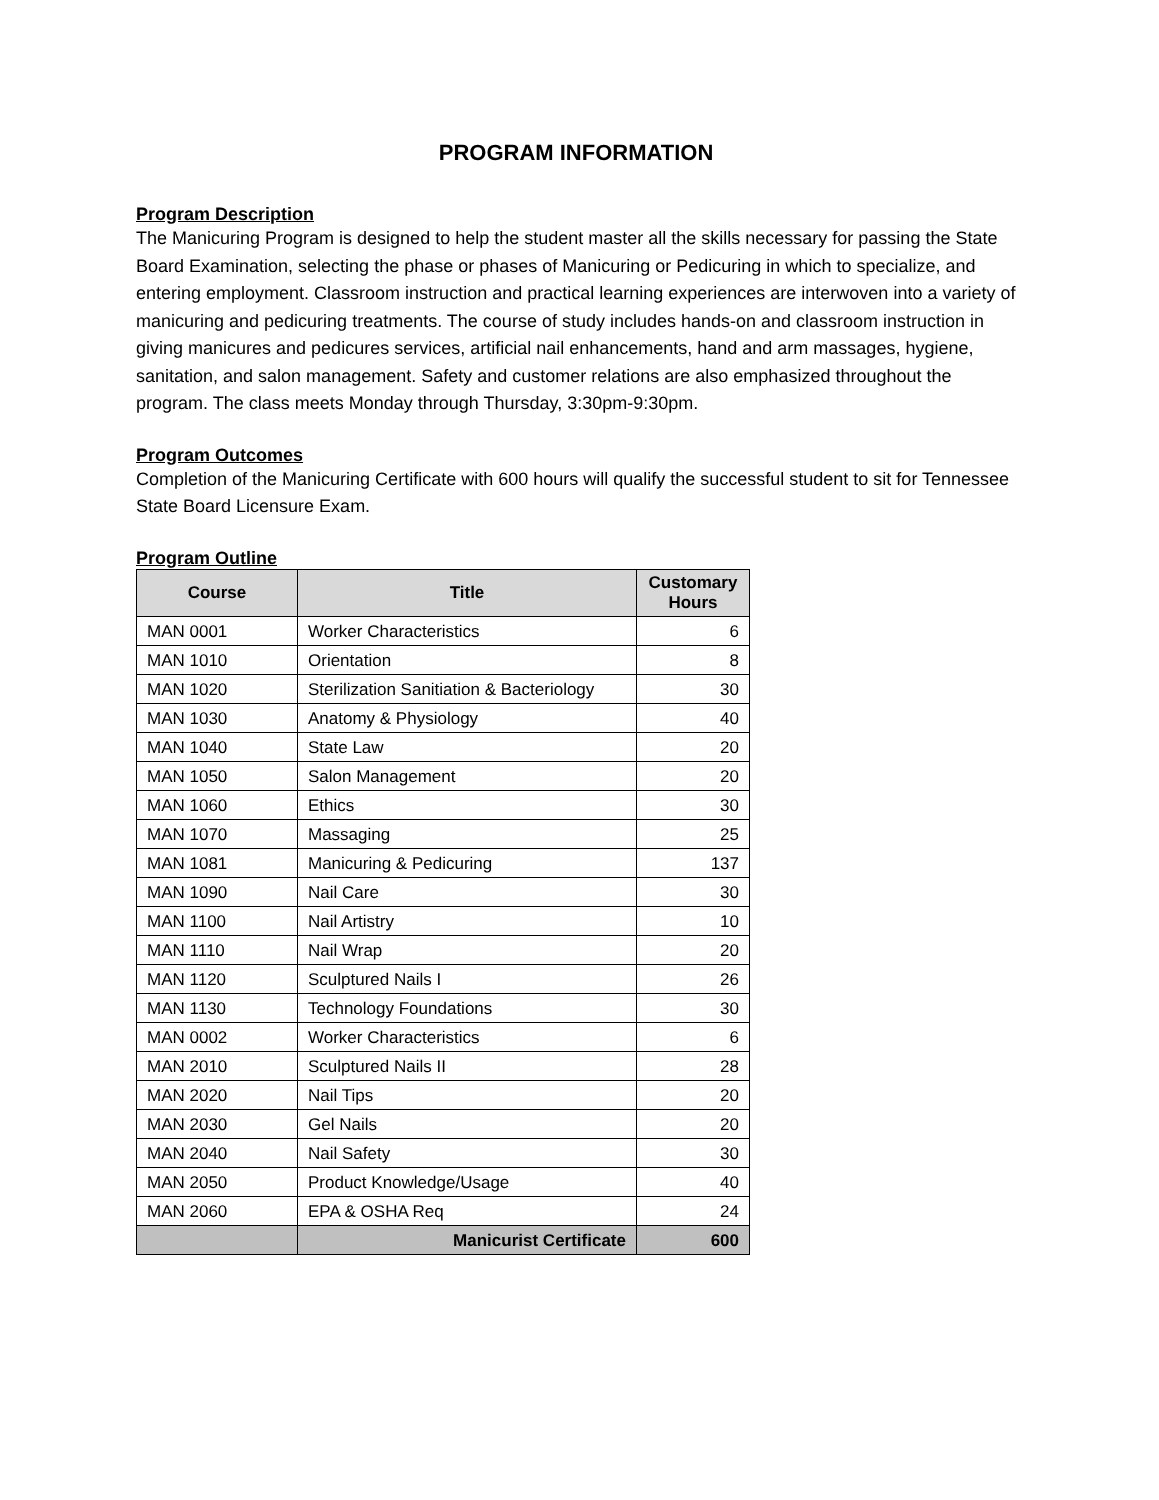PROGRAM INFORMATION
Program Description
The Manicuring Program is designed to help the student master all the skills necessary for passing the State Board Examination, selecting the phase or phases of Manicuring or Pedicuring in which to specialize, and entering employment. Classroom instruction and practical learning experiences are interwoven into a variety of manicuring and pedicuring treatments. The course of study includes hands-on and classroom instruction in giving manicures and pedicures services, artificial nail enhancements, hand and arm massages, hygiene, sanitation, and salon management. Safety and customer relations are also emphasized throughout the program. The class meets Monday through Thursday, 3:30pm-9:30pm.
Program Outcomes
Completion of the Manicuring Certificate with 600 hours will qualify the successful student to sit for Tennessee State Board Licensure Exam.
Program Outline
| Course | Title | Customary Hours |
| --- | --- | --- |
| MAN 0001 | Worker Characteristics | 6 |
| MAN 1010 | Orientation | 8 |
| MAN 1020 | Sterilization Sanitiation & Bacteriology | 30 |
| MAN 1030 | Anatomy & Physiology | 40 |
| MAN 1040 | State Law | 20 |
| MAN 1050 | Salon Management | 20 |
| MAN 1060 | Ethics | 30 |
| MAN 1070 | Massaging | 25 |
| MAN 1081 | Manicuring & Pedicuring | 137 |
| MAN 1090 | Nail Care | 30 |
| MAN 1100 | Nail Artistry | 10 |
| MAN 1110 | Nail Wrap | 20 |
| MAN 1120 | Sculptured Nails I | 26 |
| MAN 1130 | Technology Foundations | 30 |
| MAN 0002 | Worker Characteristics | 6 |
| MAN 2010 | Sculptured Nails II | 28 |
| MAN 2020 | Nail Tips | 20 |
| MAN 2030 | Gel Nails | 20 |
| MAN 2040 | Nail Safety | 30 |
| MAN 2050 | Product Knowledge/Usage | 40 |
| MAN 2060 | EPA & OSHA Req | 24 |
| | Manicurist Certificate | 600 |